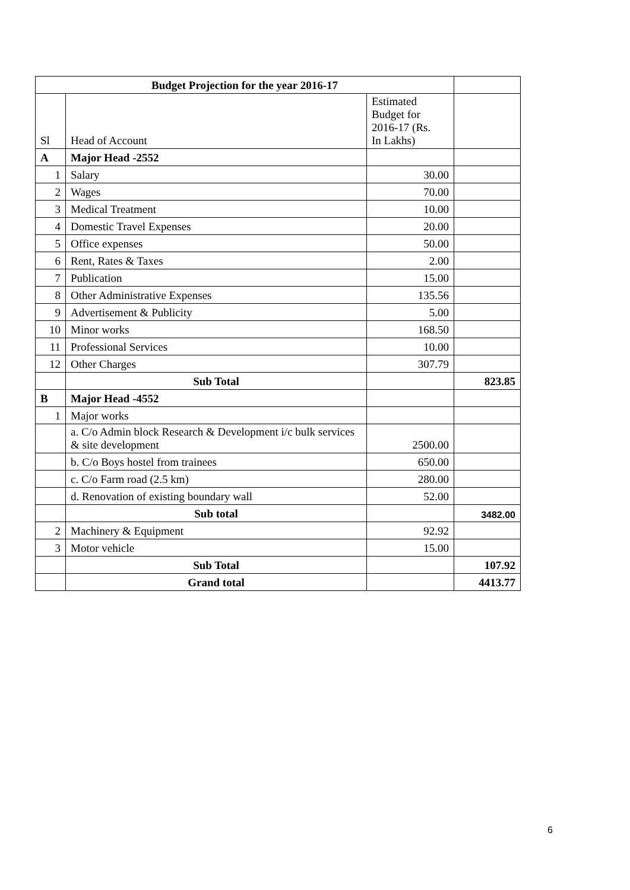| Budget Projection for the year 2016-17 | | | |
| Sl | Head of Account | Estimated Budget for 2016-17 (Rs. In Lakhs) | |
| A | Major Head -2552 | | |
| 1 | Salary | 30.00 | |
| 2 | Wages | 70.00 | |
| 3 | Medical Treatment | 10.00 | |
| 4 | Domestic Travel Expenses | 20.00 | |
| 5 | Office expenses | 50.00 | |
| 6 | Rent, Rates & Taxes | 2.00 | |
| 7 | Publication | 15.00 | |
| 8 | Other Administrative Expenses | 135.56 | |
| 9 | Advertisement & Publicity | 5.00 | |
| 10 | Minor works | 168.50 | |
| 11 | Professional Services | 10.00 | |
| 12 | Other Charges | 307.79 | |
| | Sub Total | | 823.85 |
| B | Major Head -4552 | | |
| 1 | Major works | | |
| | a. C/o Admin block Research & Development i/c bulk services & site development | 2500.00 | |
| | b. C/o Boys hostel from trainees | 650.00 | |
| | c. C/o Farm road (2.5 km) | 280.00 | |
| | d. Renovation of existing boundary wall | 52.00 | |
| | Sub total | | 3482.00 |
| 2 | Machinery & Equipment | 92.92 | |
| 3 | Motor vehicle | 15.00 | |
| | Sub Total | | 107.92 |
| | Grand total | | 4413.77 |
6